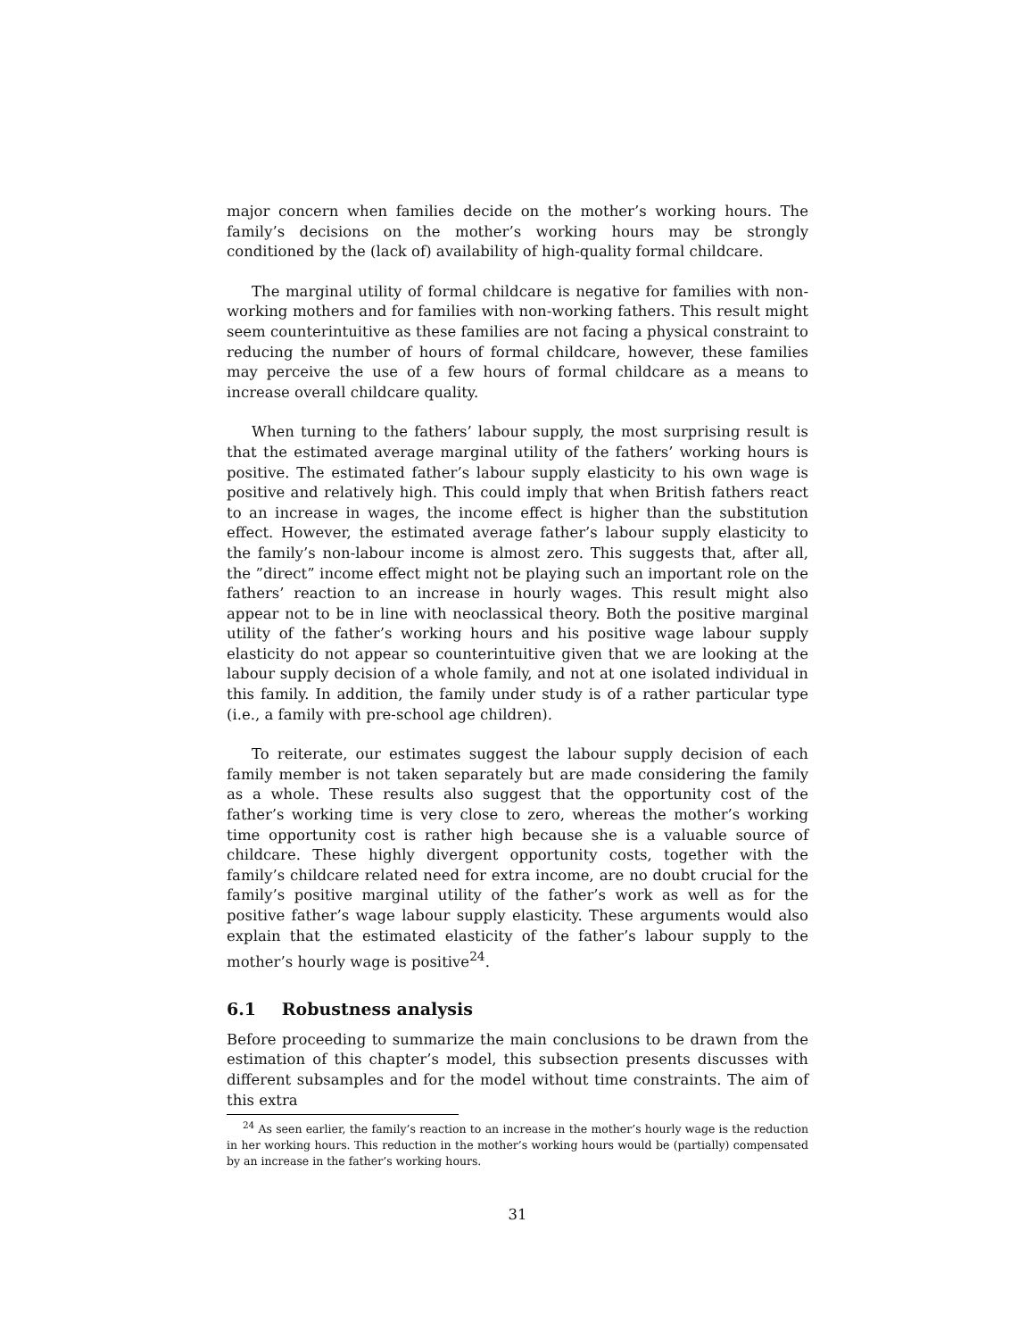major concern when families decide on the mother’s working hours. The family’s decisions on the mother’s working hours may be strongly conditioned by the (lack of) availability of high-quality formal childcare.
The marginal utility of formal childcare is negative for families with non-working mothers and for families with non-working fathers. This result might seem counterintuitive as these families are not facing a physical constraint to reducing the number of hours of formal childcare, however, these families may perceive the use of a few hours of formal childcare as a means to increase overall childcare quality.
When turning to the fathers’ labour supply, the most surprising result is that the estimated average marginal utility of the fathers’ working hours is positive. The estimated father’s labour supply elasticity to his own wage is positive and relatively high. This could imply that when British fathers react to an increase in wages, the income effect is higher than the substitution effect. However, the estimated average father’s labour supply elasticity to the family’s non-labour income is almost zero. This suggests that, after all, the ”direct” income effect might not be playing such an important role on the fathers’ reaction to an increase in hourly wages. This result might also appear not to be in line with neoclassical theory. Both the positive marginal utility of the father’s working hours and his positive wage labour supply elasticity do not appear so counterintuitive given that we are looking at the labour supply decision of a whole family, and not at one isolated individual in this family. In addition, the family under study is of a rather particular type (i.e., a family with pre-school age children).
To reiterate, our estimates suggest the labour supply decision of each family member is not taken separately but are made considering the family as a whole. These results also suggest that the opportunity cost of the father’s working time is very close to zero, whereas the mother’s working time opportunity cost is rather high because she is a valuable source of childcare. These highly divergent opportunity costs, together with the family’s childcare related need for extra income, are no doubt crucial for the family’s positive marginal utility of the father’s work as well as for the positive father’s wage labour supply elasticity. These arguments would also explain that the estimated elasticity of the father’s labour supply to the mother’s hourly wage is positive<sup>24</sup>.
6.1 Robustness analysis
Before proceeding to summarize the main conclusions to be drawn from the estimation of this chapter’s model, this subsection presents discusses with different subsamples and for the model without time constraints. The aim of this extra
<sup>24</sup> As seen earlier, the family’s reaction to an increase in the mother’s hourly wage is the reduction in her working hours. This reduction in the mother’s working hours would be (partially) compensated by an increase in the father’s working hours.
31